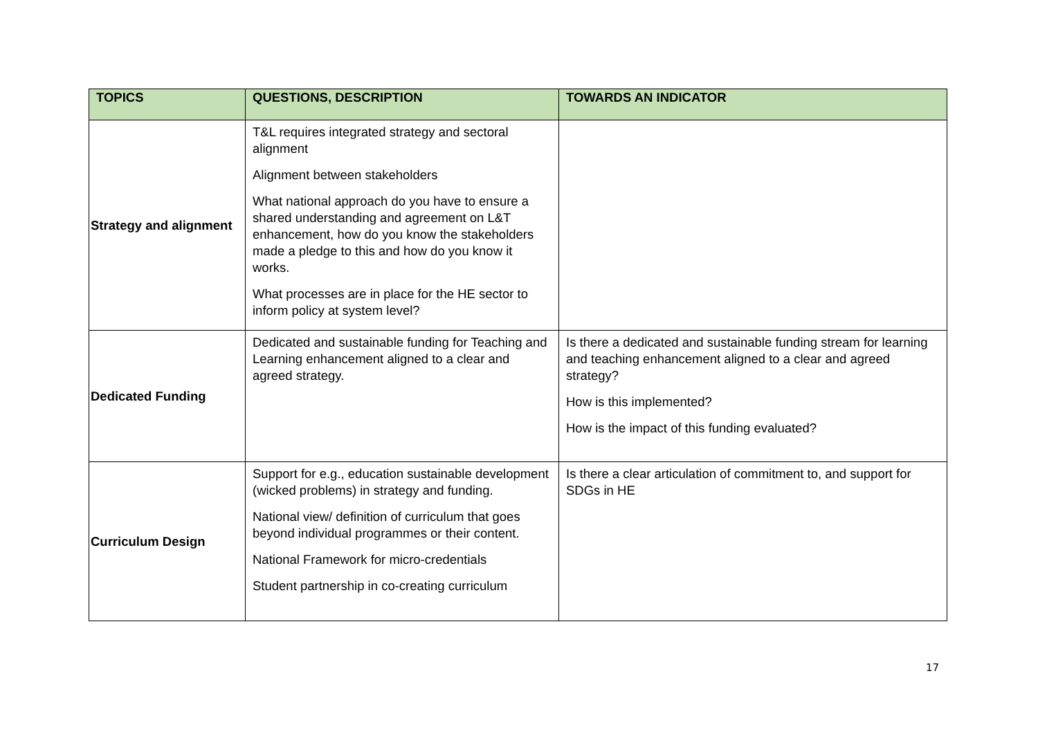| TOPICS | QUESTIONS, DESCRIPTION | TOWARDS AN INDICATOR |
| --- | --- | --- |
| Strategy and alignment | T&L requires integrated strategy and sectoral alignment Alignment between stakeholders What national approach do you have to ensure a shared understanding and agreement on L&T enhancement, how do you know the stakeholders made a pledge to this and how do you know it works. What processes are in place for the HE sector to inform policy at system level? | |
| Dedicated Funding | Dedicated and sustainable funding for Teaching and Learning enhancement aligned to a clear and agreed strategy. | Is there a dedicated and sustainable funding stream for learning and teaching enhancement aligned to a clear and agreed strategy? How is this implemented? How is the impact of this funding evaluated? |
| Curriculum Design | Support for e.g., education sustainable development (wicked problems) in strategy and funding. National view/ definition of curriculum that goes beyond individual programmes or their content. National Framework for micro-credentials Student partnership in co-creating curriculum | Is there a clear articulation of commitment to, and support for SDGs in HE |
17